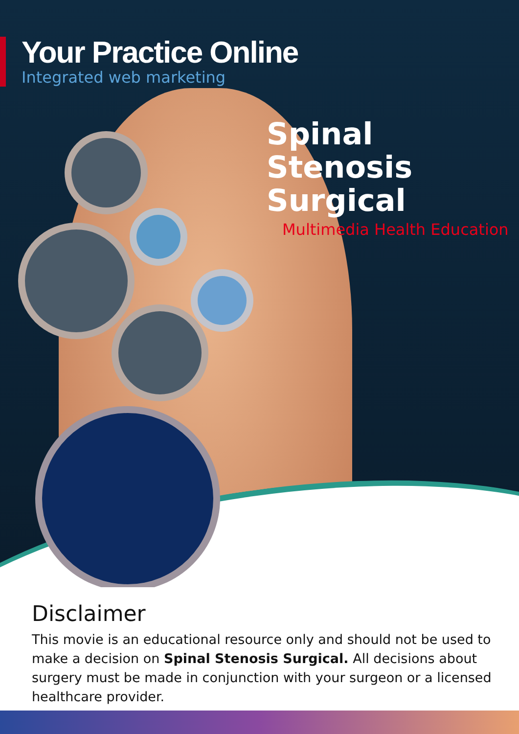Your Practice Online
Integrated web marketing
Spinal Stenosis
Surgical
Multimedia Health Education
Disclaimer
This movie is an educational resource only and should not be used to make a decision on Spinal Stenosis Surgical. All decisions about surgery must be made in conjunction with your surgeon or a licensed healthcare provider.